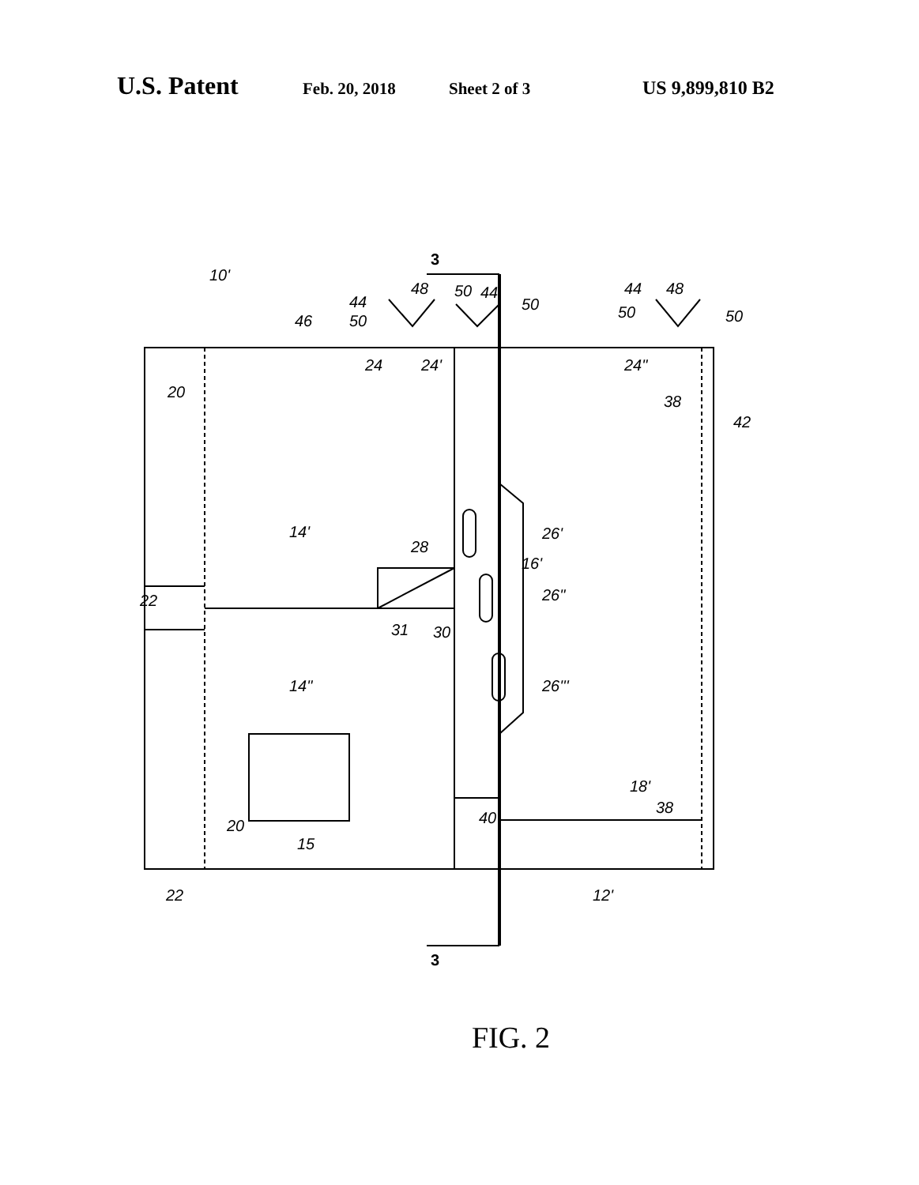U.S. Patent Feb. 20, 2018 Sheet 2 of 3 US 9,899,810 B2
3
3
10'
46
44
48
50
44
50
50
24
24'
44
48
50
50
24"
20
38
42
14'
28
26'
16'
26"
22
31
30
14"
26'''
18'
38
20
40
15
22
12'
FIG. 2